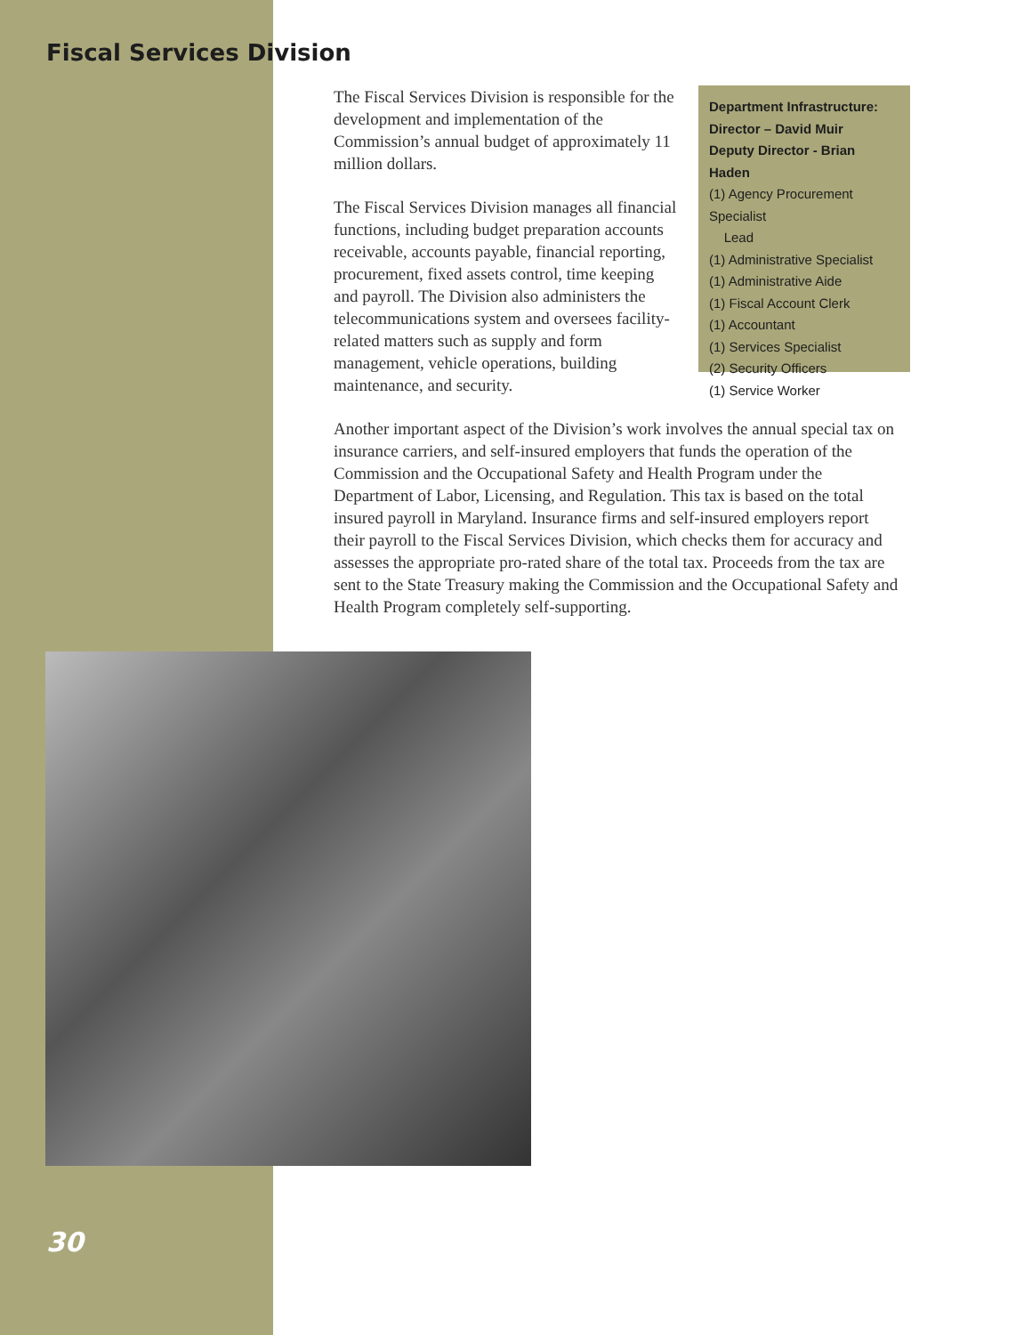Fiscal Services Division
The Fiscal Services Division is responsible for the development and implementation of the Commission’s annual budget of approximately 11 million dollars.
The Fiscal Services Division manages all financial functions, including budget preparation accounts receivable, accounts payable, financial reporting, procurement, fixed assets control, time keeping and payroll. The Division also administers the telecommunications system and oversees facility-related matters such as supply and form management, vehicle operations, building maintenance, and security.
Department Infrastructure:
Director – David Muir
Deputy Director - Brian Haden
(1) Agency Procurement Specialist
Lead
(1) Administrative Specialist
(1) Administrative Aide
(1) Fiscal Account Clerk
(1) Accountant
(1) Services Specialist
(2) Security Officers
(1) Service Worker
Another important aspect of the Division’s work involves the annual special tax on insurance carriers, and self-insured employers that funds the operation of the Commission and the Occupational Safety and Health Program under the Department of Labor, Licensing, and Regulation. This tax is based on the total insured payroll in Maryland. Insurance firms and self-insured employers report their payroll to the Fiscal Services Division, which checks them for accuracy and assesses the appropriate pro-rated share of the total tax. Proceeds from the tax are sent to the State Treasury making the Commission and the Occupational Safety and Health Program completely self-supporting.
30